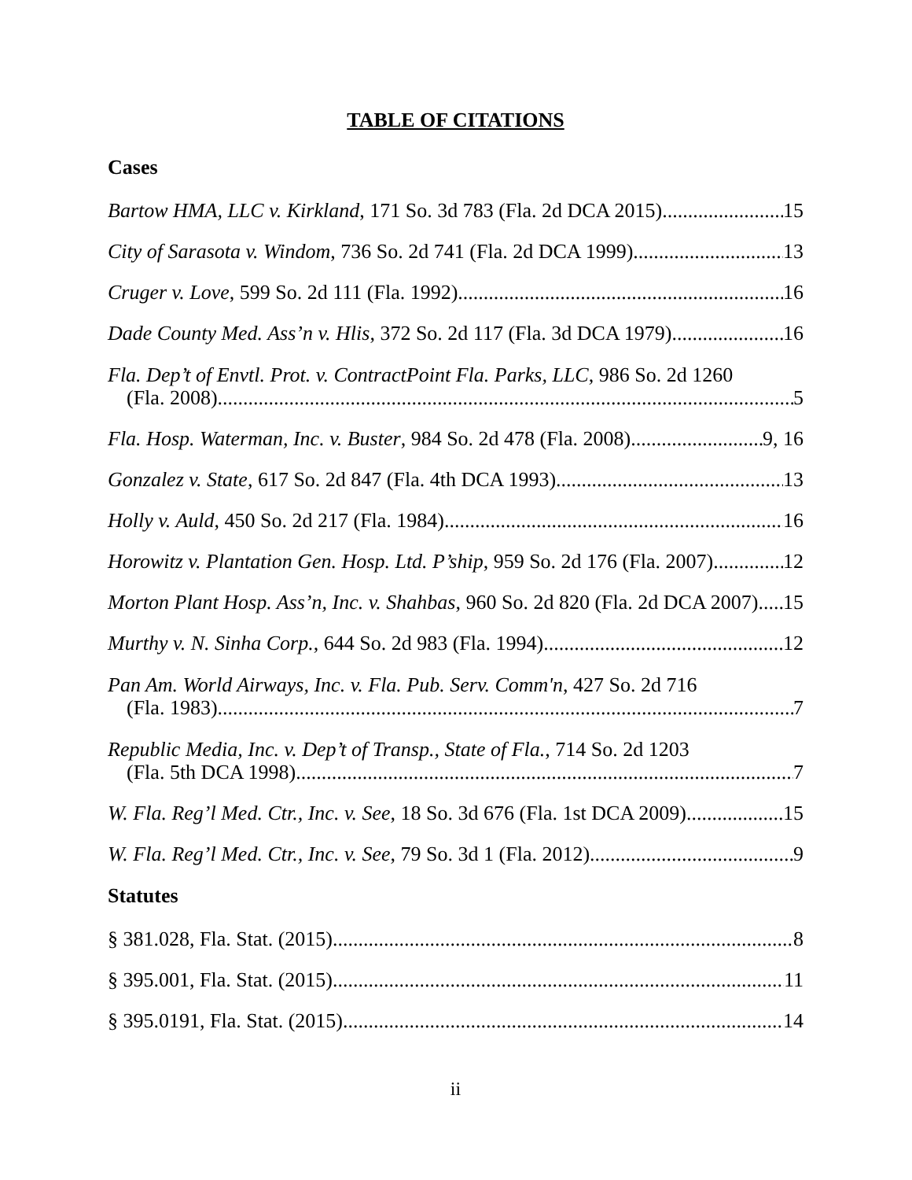TABLE OF CITATIONS
Cases
Bartow HMA, LLC v. Kirkland, 171 So. 3d 783 (Fla. 2d DCA 2015) 15
City of Sarasota v. Windom, 736 So. 2d 741 (Fla. 2d DCA 1999) 13
Cruger v. Love, 599 So. 2d 111 (Fla. 1992) 16
Dade County Med. Ass’n v. Hlis, 372 So. 2d 117 (Fla. 3d DCA 1979) 16
Fla. Dep’t of Envtl. Prot. v. ContractPoint Fla. Parks, LLC, 986 So. 2d 1260
(Fla. 2008) 5
Fla. Hosp. Waterman, Inc. v. Buster, 984 So. 2d 478 (Fla. 2008) 9, 16
Gonzalez v. State, 617 So. 2d 847 (Fla. 4th DCA 1993) 13
Holly v. Auld, 450 So. 2d 217 (Fla. 1984) 16
Horowitz v. Plantation Gen. Hosp. Ltd. P’ship, 959 So. 2d 176 (Fla. 2007) 12
Morton Plant Hosp. Ass’n, Inc. v. Shahbas, 960 So. 2d 820 (Fla. 2d DCA 2007) 15
Murthy v. N. Sinha Corp., 644 So. 2d 983 (Fla. 1994) 12
Pan Am. World Airways, Inc. v. Fla. Pub. Serv. Comm'n, 427 So. 2d 716
(Fla. 1983) 7
Republic Media, Inc. v. Dep’t of Transp., State of Fla., 714 So. 2d 1203
(Fla. 5th DCA 1998) 7
W. Fla. Reg’l Med. Ctr., Inc. v. See, 18 So. 3d 676 (Fla. 1st DCA 2009) 15
W. Fla. Reg’l Med. Ctr., Inc. v. See, 79 So. 3d 1 (Fla. 2012) 9
Statutes
§ 381.028, Fla. Stat. (2015) 8
§ 395.001, Fla. Stat. (2015) 11
§ 395.0191, Fla. Stat. (2015) 14
ii